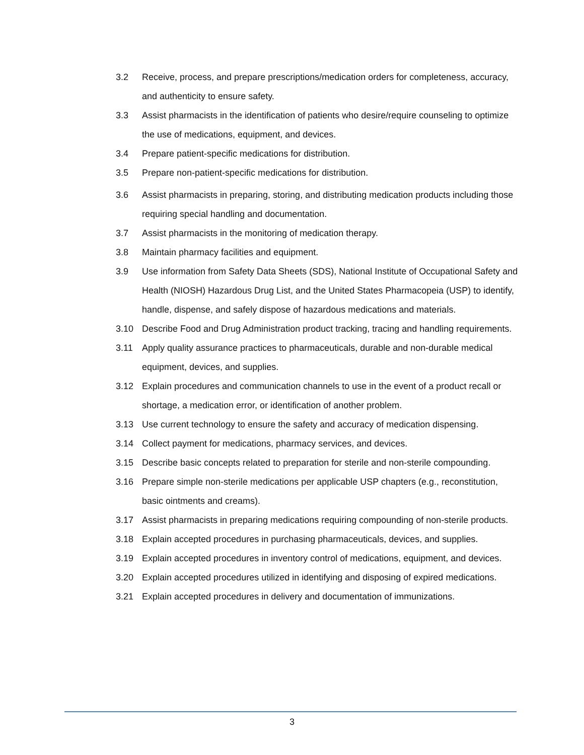3.2 Receive, process, and prepare prescriptions/medication orders for completeness, accuracy, and authenticity to ensure safety.
3.3 Assist pharmacists in the identification of patients who desire/require counseling to optimize the use of medications, equipment, and devices.
3.4 Prepare patient-specific medications for distribution.
3.5 Prepare non-patient-specific medications for distribution.
3.6 Assist pharmacists in preparing, storing, and distributing medication products including those requiring special handling and documentation.
3.7 Assist pharmacists in the monitoring of medication therapy.
3.8 Maintain pharmacy facilities and equipment.
3.9 Use information from Safety Data Sheets (SDS), National Institute of Occupational Safety and Health (NIOSH) Hazardous Drug List, and the United States Pharmacopeia (USP) to identify, handle, dispense, and safely dispose of hazardous medications and materials.
3.10 Describe Food and Drug Administration product tracking, tracing and handling requirements.
3.11 Apply quality assurance practices to pharmaceuticals, durable and non-durable medical equipment, devices, and supplies.
3.12 Explain procedures and communication channels to use in the event of a product recall or shortage, a medication error, or identification of another problem.
3.13 Use current technology to ensure the safety and accuracy of medication dispensing.
3.14 Collect payment for medications, pharmacy services, and devices.
3.15 Describe basic concepts related to preparation for sterile and non-sterile compounding.
3.16 Prepare simple non-sterile medications per applicable USP chapters (e.g., reconstitution, basic ointments and creams).
3.17 Assist pharmacists in preparing medications requiring compounding of non-sterile products.
3.18 Explain accepted procedures in purchasing pharmaceuticals, devices, and supplies.
3.19 Explain accepted procedures in inventory control of medications, equipment, and devices.
3.20 Explain accepted procedures utilized in identifying and disposing of expired medications.
3.21 Explain accepted procedures in delivery and documentation of immunizations.
3